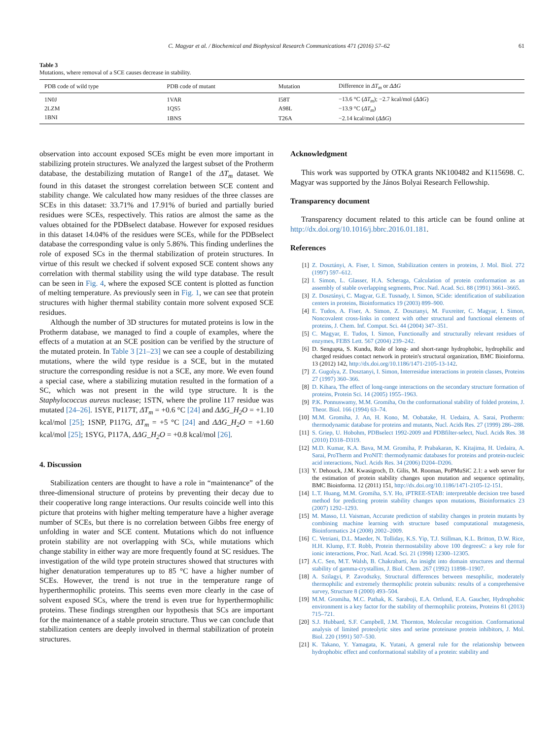C. Magyar et al. / Biochemical and Biophysical Research Communications 471 (2016) 57–62
61
Table 3
Mutations, where removal of a SCE causes decrease in stability.
| PDB code of wild type | PDB code of mutant | Mutation | Difference in ΔT<sub>m</sub> or ΔΔG |
| --- | --- | --- | --- |
| 1N0J | 1VAR | I58T | −13.6 °C ( ΔT<sub>m</sub> ); −2.7 kcal/mol ( ΔΔG ) |
| 2LZM | 1QS5 | A98L | −13.9 °C ( ΔT<sub>m</sub> ) |
| 1BNI | 1BNS | T26A | −2.14 kcal/mol ( ΔΔG ) |
observation into account exposed SCEs might be even more important in stabilizing protein structures. We analyzed the largest subset of the Protherm database, the destabilizing mutation of Range1 of the ΔT<sub>m</sub> dataset. We found in this dataset the strongest correlation between SCE content and stability change. We calculated how many residues of the three classes are SCEs in this dataset: 33.71% and 17.91% of buried and partially buried residues were SCEs, respectively. This ratios are almost the same as the values obtained for the PDBselect database. However for exposed residues in this dataset 14.04% of the residues were SCEs, while for the PDBselect database the corresponding value is only 5.86%. This finding underlines the role of exposed SCs in the thermal stabilization of protein structures. In virtue of this result we checked if solvent exposed SCE content shows any correlation with thermal stability using the wild type database. The result can be seen in Fig. 4, where the exposed SCE content is plotted as function of melting temperature. As previously seen in Fig. 1, we can see that protein structures with higher thermal stability contain more solvent exposed SCE residues.
Although the number of 3D structures for mutated proteins is low in the Protherm database, we managed to find a couple of examples, where the effects of a mutation at an SCE position can be verified by the structure of the mutated protein. In Table 3 [21–23] we can see a couple of destabilizing mutations, where the wild type residue is a SCE, but in the mutated structure the corresponding residue is not a SCE, any more. We even found a special case, where a stabilizing mutation resulted in the formation of a SC, which was not present in the wild type structure. It is the Staphylococcus aureus nuclease; 1STN, where the proline 117 residue was mutated [24–26]. 1SYE, P117T, ΔT<sub>m</sub> = +0.6 °C [24] and ΔΔG_H<sub>2</sub>O = +1.10 kcal/mol [25]; 1SNP, P117G, ΔT<sub>m</sub> = +5 °C [24] and ΔΔG_H<sub>2</sub>O = +1.60 kcal/mol [25]; 1SYG, P117A, ΔΔG_H<sub>2</sub>O = +0.8 kcal/mol [26].
4. Discussion
Stabilization centers are thought to have a role in “maintenance” of the three-dimensional structure of proteins by preventing their decay due to their cooperative long range interactions. Our results coincide well into this picture that proteins with higher melting temperature have a higher average number of SCEs, but there is no correlation between Gibbs free energy of unfolding in water and SCE content. Mutations which do not influence protein stability are not overlapping with SCs, while mutations which change stability in either way are more frequently found at SC residues. The investigation of the wild type protein structures showed that structures with higher denaturation temperatures up to 85 °C have a higher number of SCEs. However, the trend is not true in the temperature range of hyperthermophilic proteins. This seems even more clearly in the case of solvent exposed SCs, where the trend is even true for hyperthermophilic proteins. These findings strengthen our hypothesis that SCs are important for the maintenance of a stable protein structure. Thus we can conclude that stabilization centers are deeply involved in thermal stabilization of protein structures.
Acknowledgment
This work was supported by OTKA grants NK100482 and K115698. C. Magyar was supported by the János Bolyai Research Fellowship.
Transparency document
Transparency document related to this article can be found online at http://dx.doi.org/10.1016/j.bbrc.2016.01.181.
References
[1] Z. Dosztányi, A. Fiser, I. Simon, Stabilization centers in proteins, J. Mol. Biol. 272 (1997) 597–612.
[2] I. Simon, L. Glasser, H.A. Scheraga, Calculation of protein conformation as an assembly of stable overlapping segments, Proc. Natl. Acad. Sci. 88 (1991) 3661–3665.
[3] Z. Dosztányi, C. Magyar, G.E. Tusnady, I. Simon, SCide: identification of stabilization centers in proteins, Bioinformatics 19 (2003) 899–900.
[4] E. Tudos, A. Fiser, A. Simon, Z. Dosztanyi, M. Fuxreiter, C. Magyar, I. Simon, Noncovalent cross-links in context with other structural and functional elements of proteins, J. Chem. Inf. Comput. Sci. 44 (2004) 347–351.
[5] C. Magyar, E. Tudos, I. Simon, Functionally and structurally relevant residues of enzymes, FEBS Lett. 567 (2004) 239–242.
[6] D. Sengupta, S. Kundu, Role of long- and short-range hydrophobic, hydrophilic and charged residues contact network in protein's structural organization, BMC Bioinforma. 13 (2012) 142, http://dx.doi.org/10.1186/1471-2105-13-142.
[7] Z. Gugolya, Z. Dosztanyi, I. Simon, Interresidue interactions in protein classes, Proteins 27 (1997) 360–366.
[8] D. Kihara, The effect of long-range interactions on the secondary structure formation of proteins, Protein Sci. 14 (2005) 1955–1963.
[9] P.K. Ponnuswamy, M.M. Gromiha, On the conformational stability of folded proteins, J. Theor. Biol. 166 (1994) 63–74.
[10] M.M. Gromiha, J. An, H. Kono, M. Oobatake, H. Uedaira, A. Sarai, Protherm: thermodynamic database for proteins and mutants, Nucl. Acids Res. 27 (1999) 286–288.
[11] S. Griep, U. Hobohm, PDBselect 1992-2009 and PDBfilter-select, Nucl. Acids Res. 38 (2010) D318–D319.
[12] M.D. Kumar, K.A. Bava, M.M. Gromiha, P. Prabakaran, K. Kitajima, H. Uedaira, A. Sarai, ProTherm and ProNIT: thermodynamic databases for proteins and protein-nucleic acid interactions, Nucl. Acids Res. 34 (2006) D204–D206.
[13] Y. Dehouck, J.M. Kwasigroch, D. Gilis, M. Rooman, PoPMuSiC 2.1: a web server for the estimation of protein stability changes upon mutation and sequence optimality, BMC Bioinforma. 12 (2011) 151, http://dx.doi.org/10.1186/1471-2105-12-151.
[14] L.T. Huang, M.M. Gromiha, S.Y. Ho, iPTREE-STAB: interpretable decision tree based method for predicting protein stability changes upon mutations, Bioinformatics 23 (2007) 1292–1293.
[15] M. Masso, I.I. Vaisman, Accurate prediction of stability changes in protein mutants by combining machine learning with structure based computational mutagenesis, Bioinformatics 24 (2008) 2002–2009.
[16] C. Vetriani, D.L. Maeder, N. Tolliday, K.S. Yip, T.J. Stillman, K.L. Britton, D.W. Rice, H.H. Klump, F.T. Robb, Protein thermostability above 100 degreesC: a key role for ionic interactions, Proc. Natl. Acad. Sci. 21 (1998) 12300–12305.
[17] A.C. Sen, M.T. Walsh, B. Chakrabarti, An insight into domain structures and thermal stability of gamma-crystallins, J. Biol. Chem. 267 (1992) 11898–11907.
[18] A. Szilagyi, P. Zavodszky, Structural differences between mesophilic, moderately thermophilic and extremely thermophilic protein subunits: results of a comprehensive survey, Structure 8 (2000) 493–504.
[19] M.M. Gromiha, M.C. Pathak, K. Saraboji, E.A. Ortlund, E.A. Gaucher, Hydrophobic environment is a key factor for the stability of thermophilic proteins, Proteins 81 (2013) 715–721.
[20] S.J. Hubbard, S.F. Campbell, J.M. Thornton, Molecular recognition. Conformational analysis of limited proteolytic sites and serine proteinase protein inhibitors, J. Mol. Biol. 220 (1991) 507–530.
[21] K. Takano, Y. Yamagata, K. Yutani, A general rule for the relationship between hydrophobic effect and conformational stability of a protein: stability and